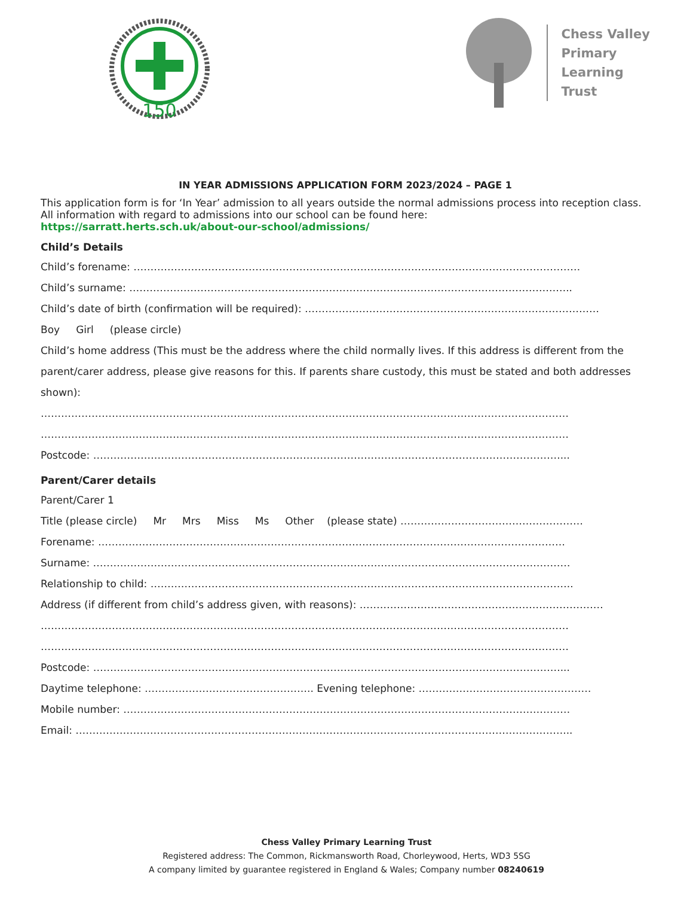150
Chess Valley
Primary
Learning
Trust
IN YEAR ADMISSIONS APPLICATION FORM 2023/2024 – PAGE 1
This application form is for ‘In Year’ admission to all years outside the normal admissions process into reception class. All information with regard to admissions into our school can be found here:
https://sarratt.herts.sch.uk/about-our-school/admissions/
Child’s Details
Child’s forename: ……………………………………………………………………………………………………………………
Child’s surname: …………………………………………………………………………………………………………………..
Child’s date of birth (confirmation will be required): ……………………………………………………………………………
Boy Girl (please circle)
Child’s home address (This must be the address where the child normally lives. If this address is different from the parent/carer address, please give reasons for this. If parents share custody, this must be stated and both addresses shown):
…………………………………………………………………………………………………………………………………………
…………………………………………………………………………………………………………………………………………
Postcode: …………………………………………………………………………………………………………………………...
Parent/Carer details
Parent/Carer 1
Title (please circle) Mr Mrs Miss Ms Other (please state) ………………………………………………
Forename: …………………………………………………………………………………………………………………………
Surname: ……………………………………………………………………………………………………………………………
Relationship to child: ……………………………………………………………………………………………………………..
Address (if different from child’s address given, with reasons): ………………………………………………………………
…………………………………………………………………………………………………………………………………………
…………………………………………………………………………………………………………………………………………
Postcode: …………………………………………………………………………………………………………………………...
Daytime telephone: ………………………………………….. Evening telephone: ……………………………………………
Mobile number: ……………………………………………………………………………………………………………………
Email: ………………………………………………………………………………………………………………………………...
Chess Valley Primary Learning Trust
Registered address: The Common, Rickmansworth Road, Chorleywood, Herts, WD3 5SG
A company limited by guarantee registered in England & Wales; Company number 08240619